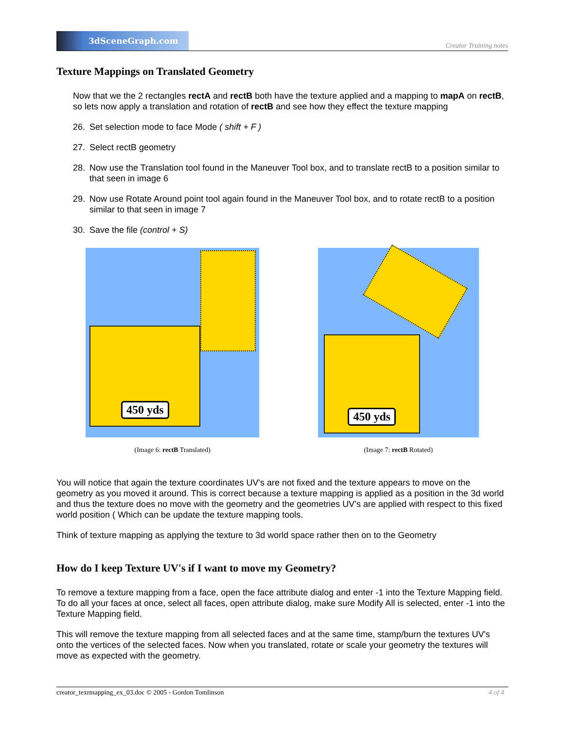3dSceneGraph.com
Creator Training notes
Texture Mappings on Translated Geometry
Now that we the 2 rectangles rectA and rectB both have the texture applied and a mapping to mapA on rectB, so lets now apply a translation and rotation of rectB and see how they effect the texture mapping
26. Set selection mode to face Mode ( shift + F )
27. Select rectB geometry
28. Now use the Translation tool found in the Maneuver Tool box, and to translate rectB to a position similar to that seen in image 6
29. Now use Rotate Around point tool again found in the Maneuver Tool box, and to rotate rectB to a position similar to that seen in image 7
30. Save the file (control + S)
450 yds
(Image 6: rectB Translated)
450 yds
(Image 7: rectB Rotated)
You will notice that again the texture coordinates UV's are not fixed and the texture appears to move on the geometry as you moved it around. This is correct because a texture mapping is applied as a position in the 3d world and thus the texture does no move with the geometry and the geometries UV’s are applied with respect to this fixed world position ( Which can be update the texture mapping tools.
Think of texture mapping as applying the texture to 3d world space rather then on to the Geometry
How do I keep Texture UV's if I want to move my Geometry?
To remove a texture mapping from a face, open the face attribute dialog and enter -1 into the Texture Mapping field. To do all your faces at once, select all faces, open attribute dialog, make sure Modify All is selected, enter -1 into the Texture Mapping field.
This will remove the texture mapping from all selected faces and at the same time, stamp/burn the textures UV's onto the vertices of the selected faces. Now when you translated, rotate or scale your geometry the textures will move as expected with the geometry.
creator_texrmapping_ex_03.doc © 2005 - Gordon Tomlinson 4 of 4